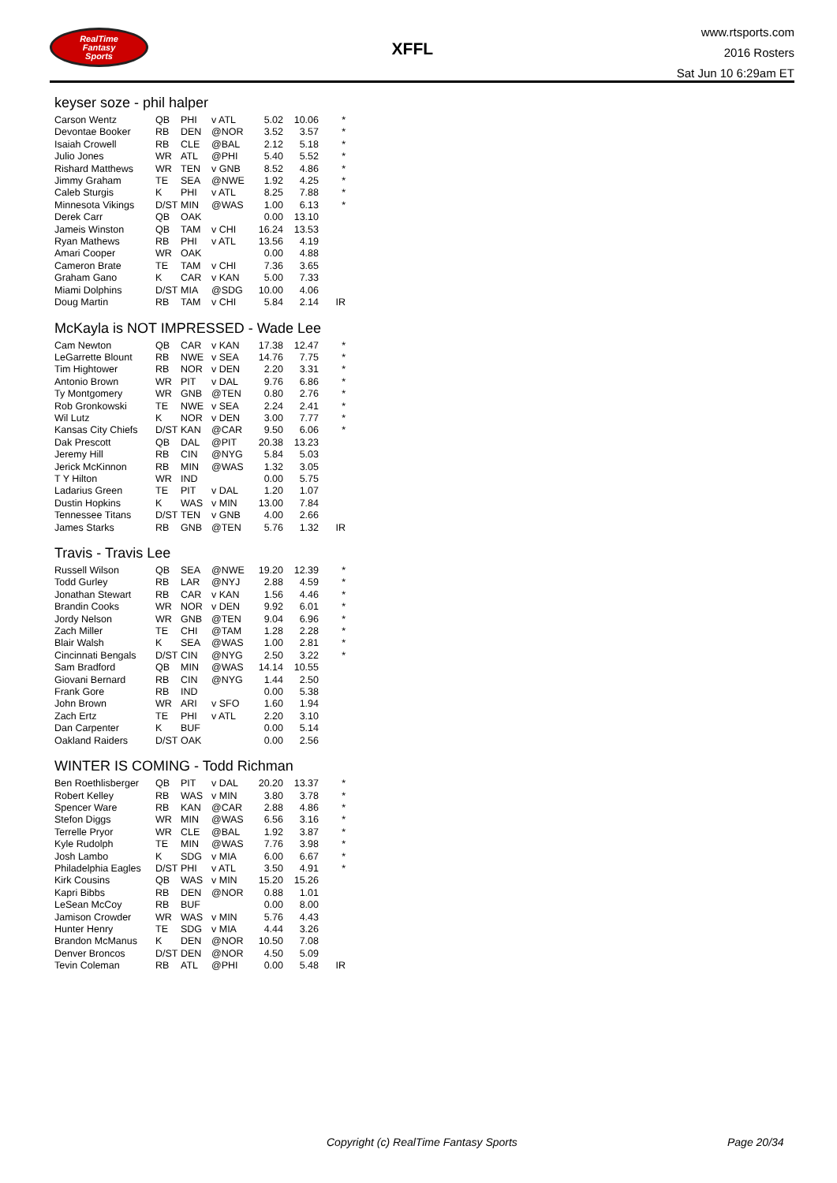RealTime
Fantasy
Sports
XFFL
www.rtsports.com
2016 Rosters
Sat Jun 10 6:29am ET
keyser soze - phil halper
| Carson Wentz | QB | PHI | v ATL | 5.02 | 10.06 | * |
| Devontae Booker | RB | DEN | @NOR | 3.52 | 3.57 | * |
| Isaiah Crowell | RB | CLE | @BAL | 2.12 | 5.18 | * |
| Julio Jones | WR | ATL | @PHI | 5.40 | 5.52 | * |
| Rishard Matthews | WR | TEN | v GNB | 8.52 | 4.86 | * |
| Jimmy Graham | TE | SEA | @NWE | 1.92 | 4.25 | * |
| Caleb Sturgis | K | PHI | v ATL | 8.25 | 7.88 | * |
| Minnesota Vikings | D/ST | MIN | @WAS | 1.00 | 6.13 | * |
| Derek Carr | QB | OAK | | 0.00 | 13.10 | |
| Jameis Winston | QB | TAM | v CHI | 16.24 | 13.53 | |
| Ryan Mathews | RB | PHI | v ATL | 13.56 | 4.19 | |
| Amari Cooper | WR | OAK | | 0.00 | 4.88 | |
| Cameron Brate | TE | TAM | v CHI | 7.36 | 3.65 | |
| Graham Gano | K | CAR | v KAN | 5.00 | 7.33 | |
| Miami Dolphins | D/ST | MIA | @SDG | 10.00 | 4.06 | |
| Doug Martin | RB | TAM | v CHI | 5.84 | 2.14 | IR |
McKayla is NOT IMPRESSED - Wade Lee
| Cam Newton | QB | CAR | v KAN | 17.38 | 12.47 | * |
| LeGarrette Blount | RB | NWE | v SEA | 14.76 | 7.75 | * |
| Tim Hightower | RB | NOR | v DEN | 2.20 | 3.31 | * |
| Antonio Brown | WR | PIT | v DAL | 9.76 | 6.86 | * |
| Ty Montgomery | WR | GNB | @TEN | 0.80 | 2.76 | * |
| Rob Gronkowski | TE | NWE | v SEA | 2.24 | 2.41 | * |
| Wil Lutz | K | NOR | v DEN | 3.00 | 7.77 | * |
| Kansas City Chiefs | D/ST | KAN | @CAR | 9.50 | 6.06 | * |
| Dak Prescott | QB | DAL | @PIT | 20.38 | 13.23 | |
| Jeremy Hill | RB | CIN | @NYG | 5.84 | 5.03 | |
| Jerick McKinnon | RB | MIN | @WAS | 1.32 | 3.05 | |
| T Y Hilton | WR | IND | | 0.00 | 5.75 | |
| Ladarius Green | TE | PIT | v DAL | 1.20 | 1.07 | |
| Dustin Hopkins | K | WAS | v MIN | 13.00 | 7.84 | |
| Tennessee Titans | D/ST | TEN | v GNB | 4.00 | 2.66 | |
| James Starks | RB | GNB | @TEN | 5.76 | 1.32 | IR |
Travis - Travis Lee
| Russell Wilson | QB | SEA | @NWE | 19.20 | 12.39 | * |
| Todd Gurley | RB | LAR | @NYJ | 2.88 | 4.59 | * |
| Jonathan Stewart | RB | CAR | v KAN | 1.56 | 4.46 | * |
| Brandin Cooks | WR | NOR | v DEN | 9.92 | 6.01 | * |
| Jordy Nelson | WR | GNB | @TEN | 9.04 | 6.96 | * |
| Zach Miller | TE | CHI | @TAM | 1.28 | 2.28 | * |
| Blair Walsh | K | SEA | @WAS | 1.00 | 2.81 | * |
| Cincinnati Bengals | D/ST | CIN | @NYG | 2.50 | 3.22 | * |
| Sam Bradford | QB | MIN | @WAS | 14.14 | 10.55 | |
| Giovani Bernard | RB | CIN | @NYG | 1.44 | 2.50 | |
| Frank Gore | RB | IND | | 0.00 | 5.38 | |
| John Brown | WR | ARI | v SFO | 1.60 | 1.94 | |
| Zach Ertz | TE | PHI | v ATL | 2.20 | 3.10 | |
| Dan Carpenter | K | BUF | | 0.00 | 5.14 | |
| Oakland Raiders | D/ST | OAK | | 0.00 | 2.56 | |
WINTER IS COMING - Todd Richman
| Ben Roethlisberger | QB | PIT | v DAL | 20.20 | 13.37 | * |
| Robert Kelley | RB | WAS | v MIN | 3.80 | 3.78 | * |
| Spencer Ware | RB | KAN | @CAR | 2.88 | 4.86 | * |
| Stefon Diggs | WR | MIN | @WAS | 6.56 | 3.16 | * |
| Terrelle Pryor | WR | CLE | @BAL | 1.92 | 3.87 | * |
| Kyle Rudolph | TE | MIN | @WAS | 7.76 | 3.98 | * |
| Josh Lambo | K | SDG | v MIA | 6.00 | 6.67 | * |
| Philadelphia Eagles | D/ST | PHI | v ATL | 3.50 | 4.91 | * |
| Kirk Cousins | QB | WAS | v MIN | 15.20 | 15.26 | |
| Kapri Bibbs | RB | DEN | @NOR | 0.88 | 1.01 | |
| LeSean McCoy | RB | BUF | | 0.00 | 8.00 | |
| Jamison Crowder | WR | WAS | v MIN | 5.76 | 4.43 | |
| Hunter Henry | TE | SDG | v MIA | 4.44 | 3.26 | |
| Brandon McManus | K | DEN | @NOR | 10.50 | 7.08 | |
| Denver Broncos | D/ST | DEN | @NOR | 4.50 | 5.09 | |
| Tevin Coleman | RB | ATL | @PHI | 0.00 | 5.48 | IR |
Copyright (c) RealTime Fantasy Sports Page 20/34